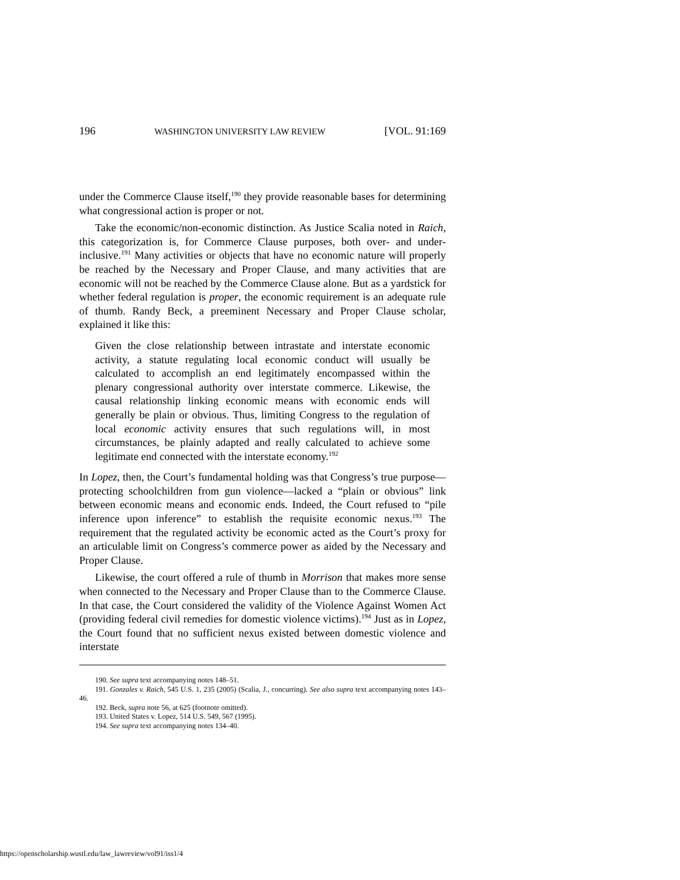196 WASHINGTON UNIVERSITY LAW REVIEW [VOL. 91:169
under the Commerce Clause itself,<sup>190</sup> they provide reasonable bases for determining what congressional action is proper or not.
Take the economic/non-economic distinction. As Justice Scalia noted in Raich, this categorization is, for Commerce Clause purposes, both over- and under-inclusive.<sup>191</sup> Many activities or objects that have no economic nature will properly be reached by the Necessary and Proper Clause, and many activities that are economic will not be reached by the Commerce Clause alone. But as a yardstick for whether federal regulation is proper, the economic requirement is an adequate rule of thumb. Randy Beck, a preeminent Necessary and Proper Clause scholar, explained it like this:
Given the close relationship between intrastate and interstate economic activity, a statute regulating local economic conduct will usually be calculated to accomplish an end legitimately encompassed within the plenary congressional authority over interstate commerce. Likewise, the causal relationship linking economic means with economic ends will generally be plain or obvious. Thus, limiting Congress to the regulation of local economic activity ensures that such regulations will, in most circumstances, be plainly adapted and really calculated to achieve some legitimate end connected with the interstate economy.<sup>192</sup>
In Lopez, then, the Court’s fundamental holding was that Congress’s true purpose—protecting schoolchildren from gun violence—lacked a “plain or obvious” link between economic means and economic ends. Indeed, the Court refused to “pile inference upon inference” to establish the requisite economic nexus.<sup>193</sup> The requirement that the regulated activity be economic acted as the Court’s proxy for an articulable limit on Congress’s commerce power as aided by the Necessary and Proper Clause.
Likewise, the court offered a rule of thumb in Morrison that makes more sense when connected to the Necessary and Proper Clause than to the Commerce Clause. In that case, the Court considered the validity of the Violence Against Women Act (providing federal civil remedies for domestic violence victims).<sup>194</sup> Just as in Lopez, the Court found that no sufficient nexus existed between domestic violence and interstate
190. See supra text accompanying notes 148–51.
191. Gonzales v. Raich, 545 U.S. 1, 235 (2005) (Scalia, J., concurring). See also supra text accompanying notes 143–46.
192. Beck, supra note 56, at 625 (footnote omitted).
193. United States v. Lopez, 514 U.S. 549, 567 (1995).
194. See supra text accompanying notes 134–40.
https://openscholarship.wustl.edu/law_lawreview/vol91/iss1/4